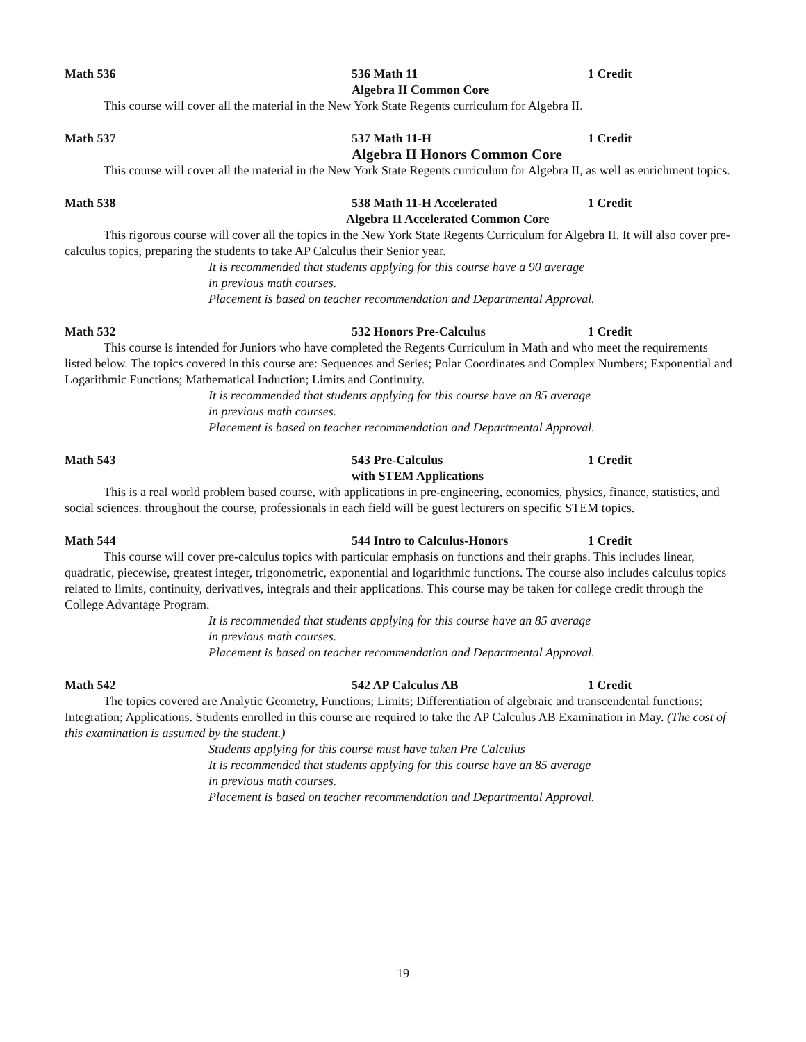Math 536 536 Math 11 1 Credit
Algebra II Common Core
This course will cover all the material in the New York State Regents curriculum for Algebra II.
Math 537 537 Math 11-H 1 Credit
Algebra II Honors Common Core
This course will cover all the material in the New York State Regents curriculum for Algebra II, as well as enrichment topics.
Math 538 538 Math 11-H Accelerated 1 Credit
Algebra II Accelerated Common Core
This rigorous course will cover all the topics in the New York State Regents Curriculum for Algebra II. It will also cover pre-calculus topics, preparing the students to take AP Calculus their Senior year.
It is recommended that students applying for this course have a 90 average
in previous math courses.
Placement is based on teacher recommendation and Departmental Approval.
Math 532 532 Honors Pre-Calculus 1 Credit
This course is intended for Juniors who have completed the Regents Curriculum in Math and who meet the requirements listed below. The topics covered in this course are: Sequences and Series; Polar Coordinates and Complex Numbers; Exponential and Logarithmic Functions; Mathematical Induction; Limits and Continuity.
It is recommended that students applying for this course have an 85 average
in previous math courses.
Placement is based on teacher recommendation and Departmental Approval.
Math 543 543 Pre-Calculus 1 Credit
with STEM Applications
This is a real world problem based course, with applications in pre-engineering, economics, physics, finance, statistics, and social sciences. throughout the course, professionals in each field will be guest lecturers on specific STEM topics.
Math 544 544 Intro to Calculus-Honors 1 Credit
This course will cover pre-calculus topics with particular emphasis on functions and their graphs. This includes linear, quadratic, piecewise, greatest integer, trigonometric, exponential and logarithmic functions. The course also includes calculus topics related to limits, continuity, derivatives, integrals and their applications. This course may be taken for college credit through the College Advantage Program.
It is recommended that students applying for this course have an 85 average
in previous math courses.
Placement is based on teacher recommendation and Departmental Approval.
Math 542 542 AP Calculus AB 1 Credit
The topics covered are Analytic Geometry, Functions; Limits; Differentiation of algebraic and transcendental functions; Integration; Applications. Students enrolled in this course are required to take the AP Calculus AB Examination in May. (The cost of this examination is assumed by the student.)
Students applying for this course must have taken Pre Calculus
It is recommended that students applying for this course have an 85 average
in previous math courses.
Placement is based on teacher recommendation and Departmental Approval.
19